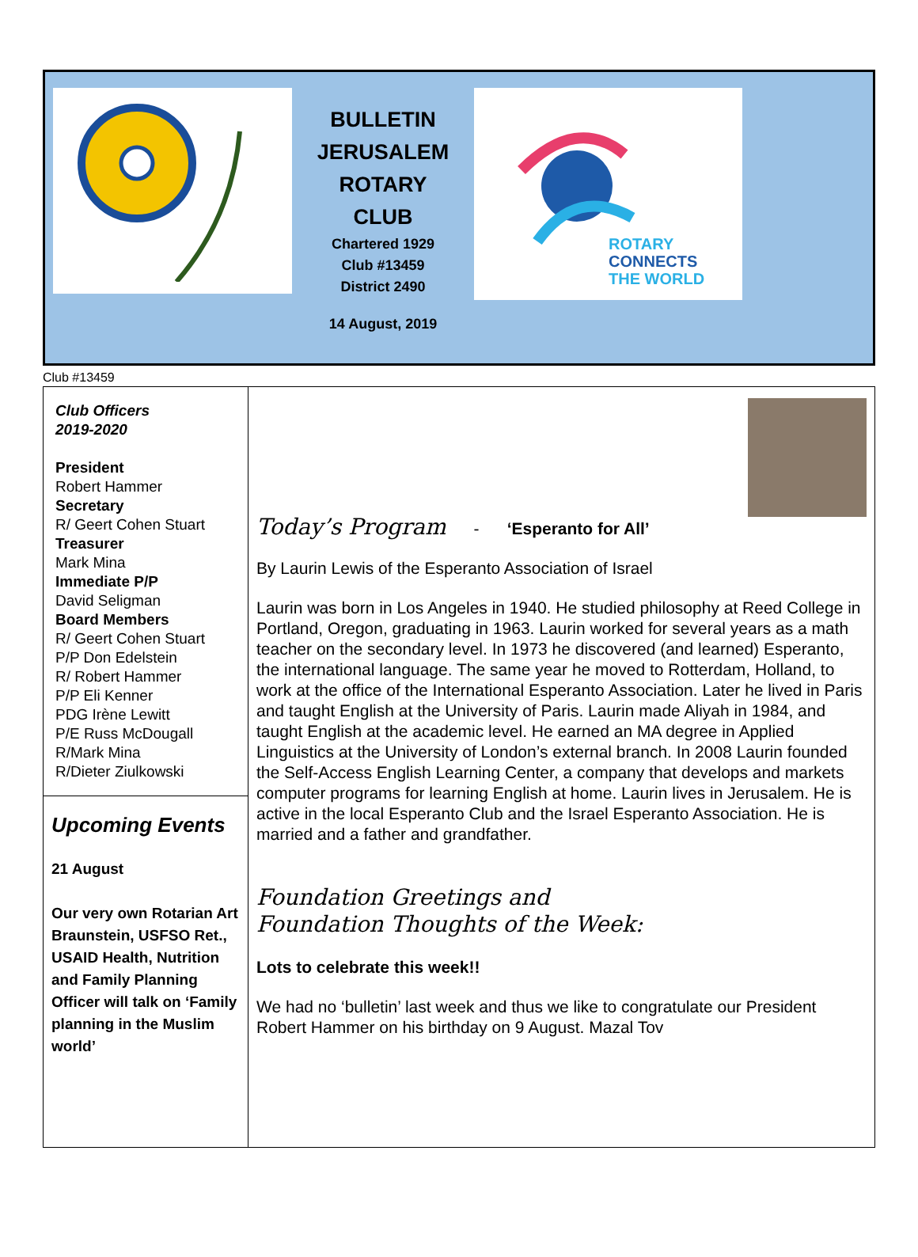BULLETIN
JERUSALEM
ROTARY
CLUB
Chartered 1929
Club #13459
District 2490
14 August, 2019
ROTARY
CONNECTS
THE WORLD
Club #13459
Club Officers
2019-2020
President
Robert Hammer
Secretary
R/ Geert Cohen Stuart
Treasurer
Mark Mina
Immediate P/P
David Seligman
Board Members
R/ Geert Cohen Stuart
P/P Don Edelstein
R/ Robert Hammer
P/P Eli Kenner
PDG Irène Lewitt
P/E Russ McDougall
R/Mark Mina
R/Dieter Ziulkowski
Upcoming Events
21 August
Our very own Rotarian Art Braunstein, USFSO Ret., USAID Health, Nutrition and Family Planning Officer will talk on ‘Family planning in the Muslim world’
Today’s Program - ‘Esperanto for All’
By Laurin Lewis of the Esperanto Association of Israel
Laurin was born in Los Angeles in 1940. He studied philosophy at Reed College in Portland, Oregon, graduating in 1963. Laurin worked for several years as a math teacher on the secondary level. In 1973 he discovered (and learned) Esperanto, the international language. The same year he moved to Rotterdam, Holland, to work at the office of the International Esperanto Association. Later he lived in Paris and taught English at the University of Paris. Laurin made Aliyah in 1984, and taught English at the academic level. He earned an MA degree in Applied Linguistics at the University of London’s external branch. In 2008 Laurin founded the Self-Access English Learning Center, a company that develops and markets computer programs for learning English at home. Laurin lives in Jerusalem. He is active in the local Esperanto Club and the Israel Esperanto Association. He is married and a father and grandfather.
Foundation Greetings and
Foundation Thoughts of the Week:
Lots to celebrate this week!!
We had no ‘bulletin’ last week and thus we like to congratulate our President Robert Hammer on his birthday on 9 August. Mazal Tov